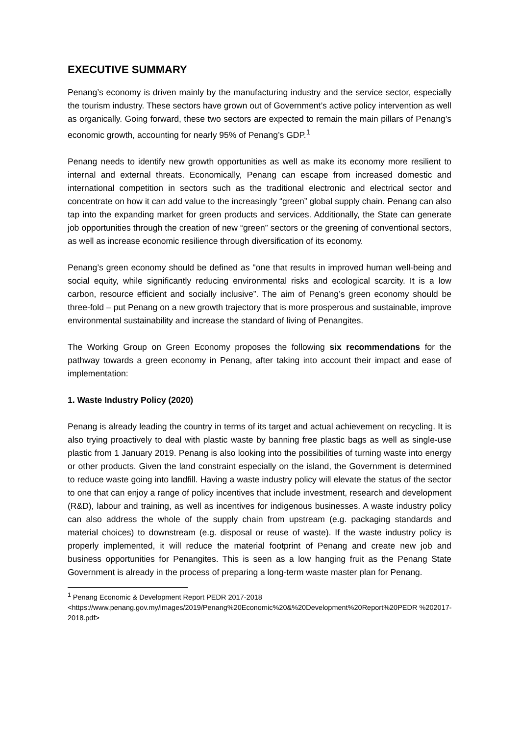EXECUTIVE SUMMARY
Penang’s economy is driven mainly by the manufacturing industry and the service sector, especially the tourism industry. These sectors have grown out of Government’s active policy intervention as well as organically. Going forward, these two sectors are expected to remain the main pillars of Penang’s economic growth, accounting for nearly 95% of Penang’s GDP.<sup>1</sup>
Penang needs to identify new growth opportunities as well as make its economy more resilient to internal and external threats. Economically, Penang can escape from increased domestic and international competition in sectors such as the traditional electronic and electrical sector and concentrate on how it can add value to the increasingly “green” global supply chain. Penang can also tap into the expanding market for green products and services. Additionally, the State can generate job opportunities through the creation of new “green” sectors or the greening of conventional sectors, as well as increase economic resilience through diversification of its economy.
Penang’s green economy should be defined as "one that results in improved human well-being and social equity, while significantly reducing environmental risks and ecological scarcity. It is a low carbon, resource efficient and socially inclusive”. The aim of Penang’s green economy should be three-fold – put Penang on a new growth trajectory that is more prosperous and sustainable, improve environmental sustainability and increase the standard of living of Penangites.
The Working Group on Green Economy proposes the following six recommendations for the pathway towards a green economy in Penang, after taking into account their impact and ease of implementation:
1. Waste Industry Policy (2020)
Penang is already leading the country in terms of its target and actual achievement on recycling. It is also trying proactively to deal with plastic waste by banning free plastic bags as well as single-use plastic from 1 January 2019. Penang is also looking into the possibilities of turning waste into energy or other products. Given the land constraint especially on the island, the Government is determined to reduce waste going into landfill. Having a waste industry policy will elevate the status of the sector to one that can enjoy a range of policy incentives that include investment, research and development (R&D), labour and training, as well as incentives for indigenous businesses. A waste industry policy can also address the whole of the supply chain from upstream (e.g. packaging standards and material choices) to downstream (e.g. disposal or reuse of waste). If the waste industry policy is properly implemented, it will reduce the material footprint of Penang and create new job and business opportunities for Penangites. This is seen as a low hanging fruit as the Penang State Government is already in the process of preparing a long-term waste master plan for Penang.
<sup>1</sup> Penang Economic & Development Report PEDR 2017-2018
<https://www.penang.gov.my/images/2019/Penang%20Economic%20&%20Development%20Report%20PEDR %202017-2018.pdf>